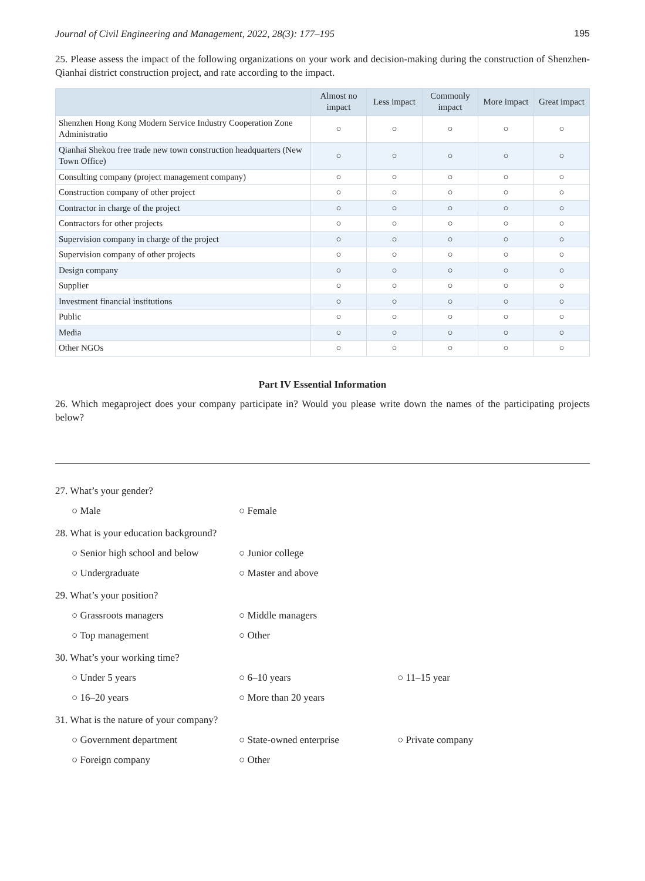Journal of Civil Engineering and Management, 2022, 28(3): 177–195 195
25. Please assess the impact of the following organizations on your work and decision-making during the construction of Shenzhen-Qianhai district construction project, and rate according to the impact.
| | Almost no impact | Less impact | Commonly impact | More impact | Great impact |
| --- | --- | --- | --- | --- | --- |
| Shenzhen Hong Kong Modern Service Industry Cooperation Zone Administratio | ○ | ○ | ○ | ○ | ○ |
| Qianhai Shekou free trade new town construction headquarters (New Town Office) | ○ | ○ | ○ | ○ | ○ |
| Consulting company (project management company) | ○ | ○ | ○ | ○ | ○ |
| Construction company of other project | ○ | ○ | ○ | ○ | ○ |
| Contractor in charge of the project | ○ | ○ | ○ | ○ | ○ |
| Contractors for other projects | ○ | ○ | ○ | ○ | ○ |
| Supervision company in charge of the project | ○ | ○ | ○ | ○ | ○ |
| Supervision company of other projects | ○ | ○ | ○ | ○ | ○ |
| Design company | ○ | ○ | ○ | ○ | ○ |
| Supplier | ○ | ○ | ○ | ○ | ○ |
| Investment financial institutions | ○ | ○ | ○ | ○ | ○ |
| Public | ○ | ○ | ○ | ○ | ○ |
| Media | ○ | ○ | ○ | ○ | ○ |
| Other NGOs | ○ | ○ | ○ | ○ | ○ |
Part IV Essential Information
26. Which megaproject does your company participate in? Would you please write down the names of the participating projects below?
27. What’s your gender?
○ Male ○ Female
28. What is your education background?
○ Senior high school and below ○ Junior college ○ Undergraduate ○ Master and above
29. What’s your position?
○ Grassroots managers ○ Middle managers ○ Top management ○ Other
30. What’s your working time?
○ Under 5 years ○ 6–10 years ○ 11–15 year ○ 16–20 years ○ More than 20 years
31. What is the nature of your company?
○ Government department ○ State-owned enterprise ○ Private company ○ Foreign company ○ Other